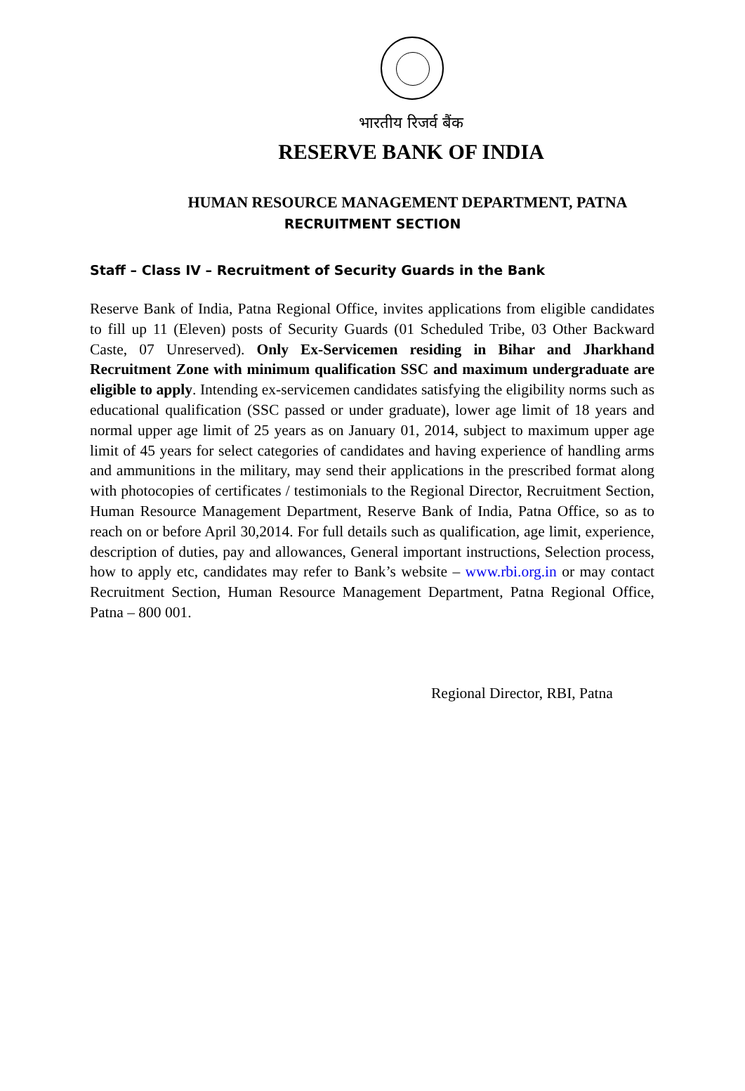भारतीय रिजर्व बैंक
RESERVE BANK OF INDIA
HUMAN RESOURCE MANAGEMENT DEPARTMENT, PATNA
RECRUITMENT SECTION
Staff – Class IV – Recruitment of Security Guards in the Bank
Reserve Bank of India, Patna Regional Office, invites applications from eligible candidates to fill up 11 (Eleven) posts of Security Guards (01 Scheduled Tribe, 03 Other Backward Caste, 07 Unreserved). Only Ex-Servicemen residing in Bihar and Jharkhand Recruitment Zone with minimum qualification SSC and maximum undergraduate are eligible to apply. Intending ex-servicemen candidates satisfying the eligibility norms such as educational qualification (SSC passed or under graduate), lower age limit of 18 years and normal upper age limit of 25 years as on January 01, 2014, subject to maximum upper age limit of 45 years for select categories of candidates and having experience of handling arms and ammunitions in the military, may send their applications in the prescribed format along with photocopies of certificates / testimonials to the Regional Director, Recruitment Section, Human Resource Management Department, Reserve Bank of India, Patna Office, so as to reach on or before April 30,2014. For full details such as qualification, age limit, experience, description of duties, pay and allowances, General important instructions, Selection process, how to apply etc, candidates may refer to Bank’s website – www.rbi.org.in or may contact Recruitment Section, Human Resource Management Department, Patna Regional Office, Patna – 800 001.
Regional Director, RBI, Patna